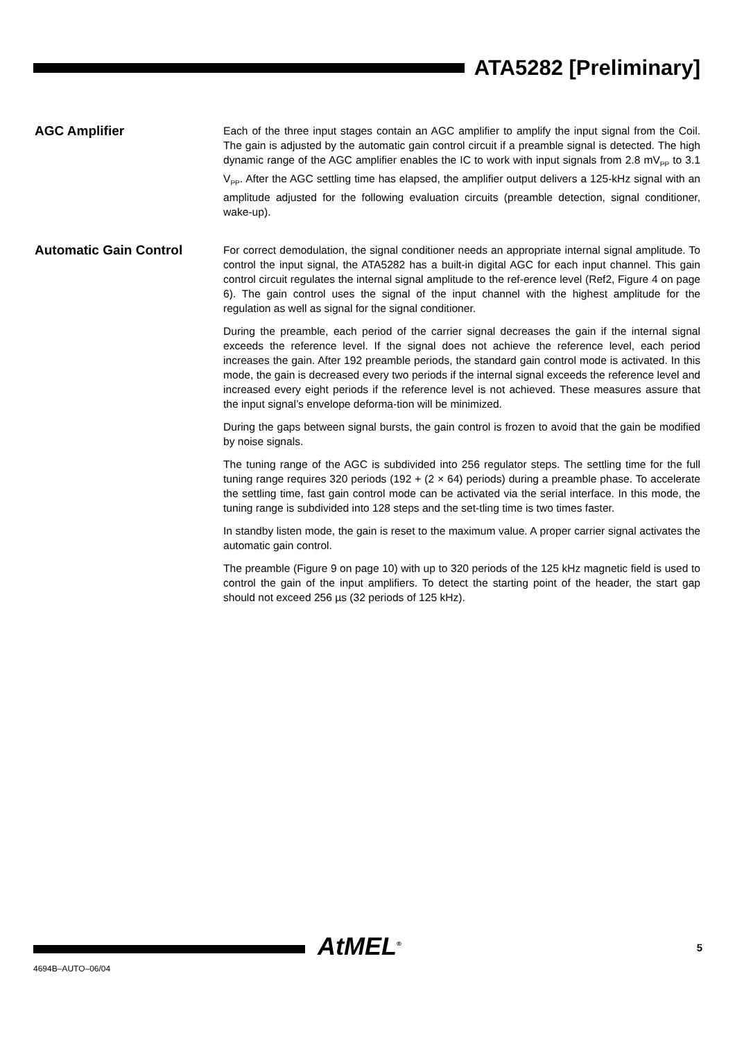ATA5282 [Preliminary]
AGC Amplifier
Each of the three input stages contain an AGC amplifier to amplify the input signal from the Coil. The gain is adjusted by the automatic gain control circuit if a preamble signal is detected. The high dynamic range of the AGC amplifier enables the IC to work with input signals from 2.8 mV<sub>PP</sub> to 3.1 V<sub>PP</sub>. After the AGC settling time has elapsed, the amplifier output delivers a 125-kHz signal with an amplitude adjusted for the following evaluation circuits (preamble detection, signal conditioner, wake-up).
Automatic Gain Control
For correct demodulation, the signal conditioner needs an appropriate internal signal amplitude. To control the input signal, the ATA5282 has a built-in digital AGC for each input channel. This gain control circuit regulates the internal signal amplitude to the ref-erence level (Ref2, Figure 4 on page 6). The gain control uses the signal of the input channel with the highest amplitude for the regulation as well as signal for the signal conditioner.
During the preamble, each period of the carrier signal decreases the gain if the internal signal exceeds the reference level. If the signal does not achieve the reference level, each period increases the gain. After 192 preamble periods, the standard gain control mode is activated. In this mode, the gain is decreased every two periods if the internal signal exceeds the reference level and increased every eight periods if the reference level is not achieved. These measures assure that the input signal’s envelope deforma-tion will be minimized.
During the gaps between signal bursts, the gain control is frozen to avoid that the gain be modified by noise signals.
The tuning range of the AGC is subdivided into 256 regulator steps. The settling time for the full tuning range requires 320 periods (192 + (2 × 64) periods) during a preamble phase. To accelerate the settling time, fast gain control mode can be activated via the serial interface. In this mode, the tuning range is subdivided into 128 steps and the set-tling time is two times faster.
In standby listen mode, the gain is reset to the maximum value. A proper carrier signal activates the automatic gain control.
The preamble (Figure 9 on page 10) with up to 320 periods of the 125 kHz magnetic field is used to control the gain of the input amplifiers. To detect the starting point of the header, the start gap should not exceed 256 µs (32 periods of 125 kHz).
AtMEL<sup>®</sup>
4694B–AUTO–06/04
5